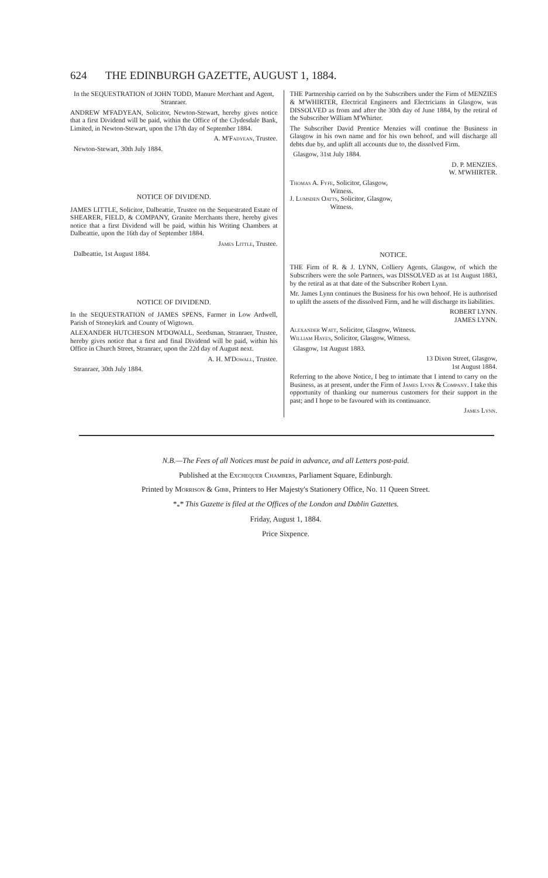624 THE EDINBURGH GAZETTE, AUGUST 1, 1884.
In the SEQUESTRATION of JOHN TODD, Manure Merchant and Agent, Stranraer.
ANDREW M'FADYEAN, Solicitor, Newton-Stewart, hereby gives notice that a first Dividend will be paid, within the Office of the Clydesdale Bank, Limited, in Newton-Stewart, upon the 17th day of September 1884.
A. M'Fadyean, Trustee.
Newton-Stewart, 30th July 1884.
NOTICE OF DIVIDEND.
JAMES LITTLE, Solicitor, Dalbeattie, Trustee on the Sequestrated Estate of SHEARER, FIELD, & COMPANY, Granite Merchants there, hereby gives notice that a first Dividend will be paid, within his Writing Chambers at Dalbeattie, upon the 16th day of September 1884.
James Little, Trustee.
Dalbeattie, 1st August 1884.
NOTICE OF DIVIDEND.
In the SEQUESTRATION of JAMES SPENS, Farmer in Low Ardwell, Parish of Stoneykirk and County of Wigtown.
ALEXANDER HUTCHESON M'DOWALL, Seedsman, Stranraer, Trustee, hereby gives notice that a first and final Dividend will be paid, within his Office in Church Street, Stranraer, upon the 22d day of August next.
A. H. M'Dowall, Trustee.
Stranraer, 30th July 1884.
THE Partnership carried on by the Subscribers under the Firm of MENZIES & M'WHIRTER, Electrical Engineers and Electricians in Glasgow, was DISSOLVED as from and after the 30th day of June 1884, by the retiral of the Subscriber William M'Whirter.
The Subscriber David Prentice Menzies will continue the Business in Glasgow in his own name and for his own behoof, and will discharge all debts due by, and uplift all accounts due to, the dissolved Firm.
Glasgow, 31st July 1884.
D. P. MENZIES.
W. M'WHIRTER.
Thomas A. Fyfe, Solicitor, Glasgow,
Witness.
J. Lumsden Oatts, Solicitor, Glasgow,
Witness.
NOTICE.
THE Firm of R. & J. LYNN, Colliery Agents, Glasgow, of which the Subscribers were the sole Partners, was DISSOLVED as at 1st August 1883, by the retiral as at that date of the Subscriber Robert Lynn.
Mr. James Lynn continues the Business for his own behoof. He is authorised to uplift the assets of the dissolved Firm, and he will discharge its liabilities.
ROBERT LYNN.
JAMES LYNN.
Alexander Watt, Solicitor, Glasgow, Witness.
William Hayes, Solicitor, Glasgow, Witness.
Glasgow, 1st August 1883.
13 Dixon Street, Glasgow,
1st August 1884.
Referring to the above Notice, I beg to intimate that I intend to carry on the Business, as at present, under the Firm of James Lynn & Company. I take this opportunity of thanking our numerous customers for their support in the past; and I hope to be favoured with its continuance.
James Lynn.
N.B.—The Fees of all Notices must be paid in advance, and all Letters post-paid.
Published at the Exchequer Chambers, Parliament Square, Edinburgh.
Printed by Morrison & Gibb, Printers to Her Majesty's Stationery Office, No. 11 Queen Street.
*<sub>*</sub>* This Gazette is filed at the Offices of the London and Dublin Gazettes.
Friday, August 1, 1884.
Price Sixpence.